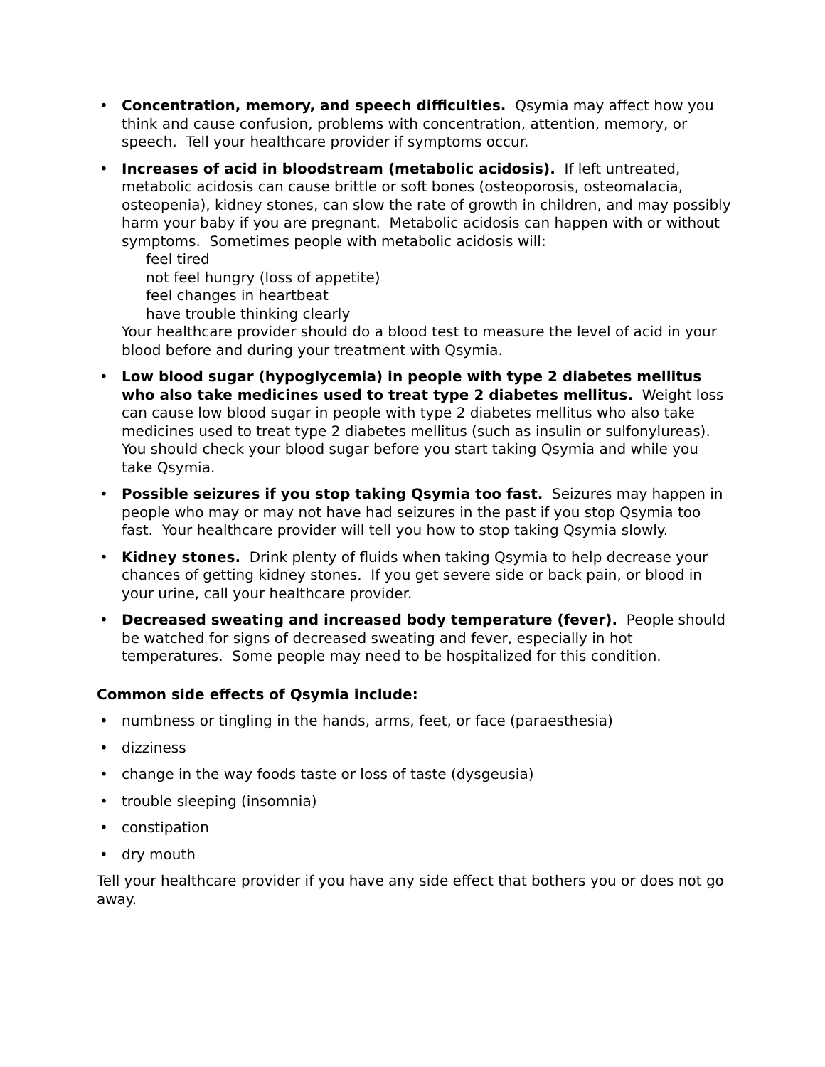• Concentration, memory, and speech difficulties. Qsymia may affect how you think and cause confusion, problems with concentration, attention, memory, or speech. Tell your healthcare provider if symptoms occur.
• Increases of acid in bloodstream (metabolic acidosis). If left untreated, metabolic acidosis can cause brittle or soft bones (osteoporosis, osteomalacia, osteopenia), kidney stones, can slow the rate of growth in children, and may possibly harm your baby if you are pregnant. Metabolic acidosis can happen with or without symptoms. Sometimes people with metabolic acidosis will:
feel tired
not feel hungry (loss of appetite)
feel changes in heartbeat
have trouble thinking clearly
Your healthcare provider should do a blood test to measure the level of acid in your blood before and during your treatment with Qsymia.
• Low blood sugar (hypoglycemia) in people with type 2 diabetes mellitus who also take medicines used to treat type 2 diabetes mellitus. Weight loss can cause low blood sugar in people with type 2 diabetes mellitus who also take medicines used to treat type 2 diabetes mellitus (such as insulin or sulfonylureas). You should check your blood sugar before you start taking Qsymia and while you take Qsymia.
• Possible seizures if you stop taking Qsymia too fast. Seizures may happen in people who may or may not have had seizures in the past if you stop Qsymia too fast. Your healthcare provider will tell you how to stop taking Qsymia slowly.
• Kidney stones. Drink plenty of fluids when taking Qsymia to help decrease your chances of getting kidney stones. If you get severe side or back pain, or blood in your urine, call your healthcare provider.
• Decreased sweating and increased body temperature (fever). People should be watched for signs of decreased sweating and fever, especially in hot temperatures. Some people may need to be hospitalized for this condition.
Common side effects of Qsymia include:
• numbness or tingling in the hands, arms, feet, or face (paraesthesia)
• dizziness
• change in the way foods taste or loss of taste (dysgeusia)
• trouble sleeping (insomnia)
• constipation
• dry mouth
Tell your healthcare provider if you have any side effect that bothers you or does not go away.